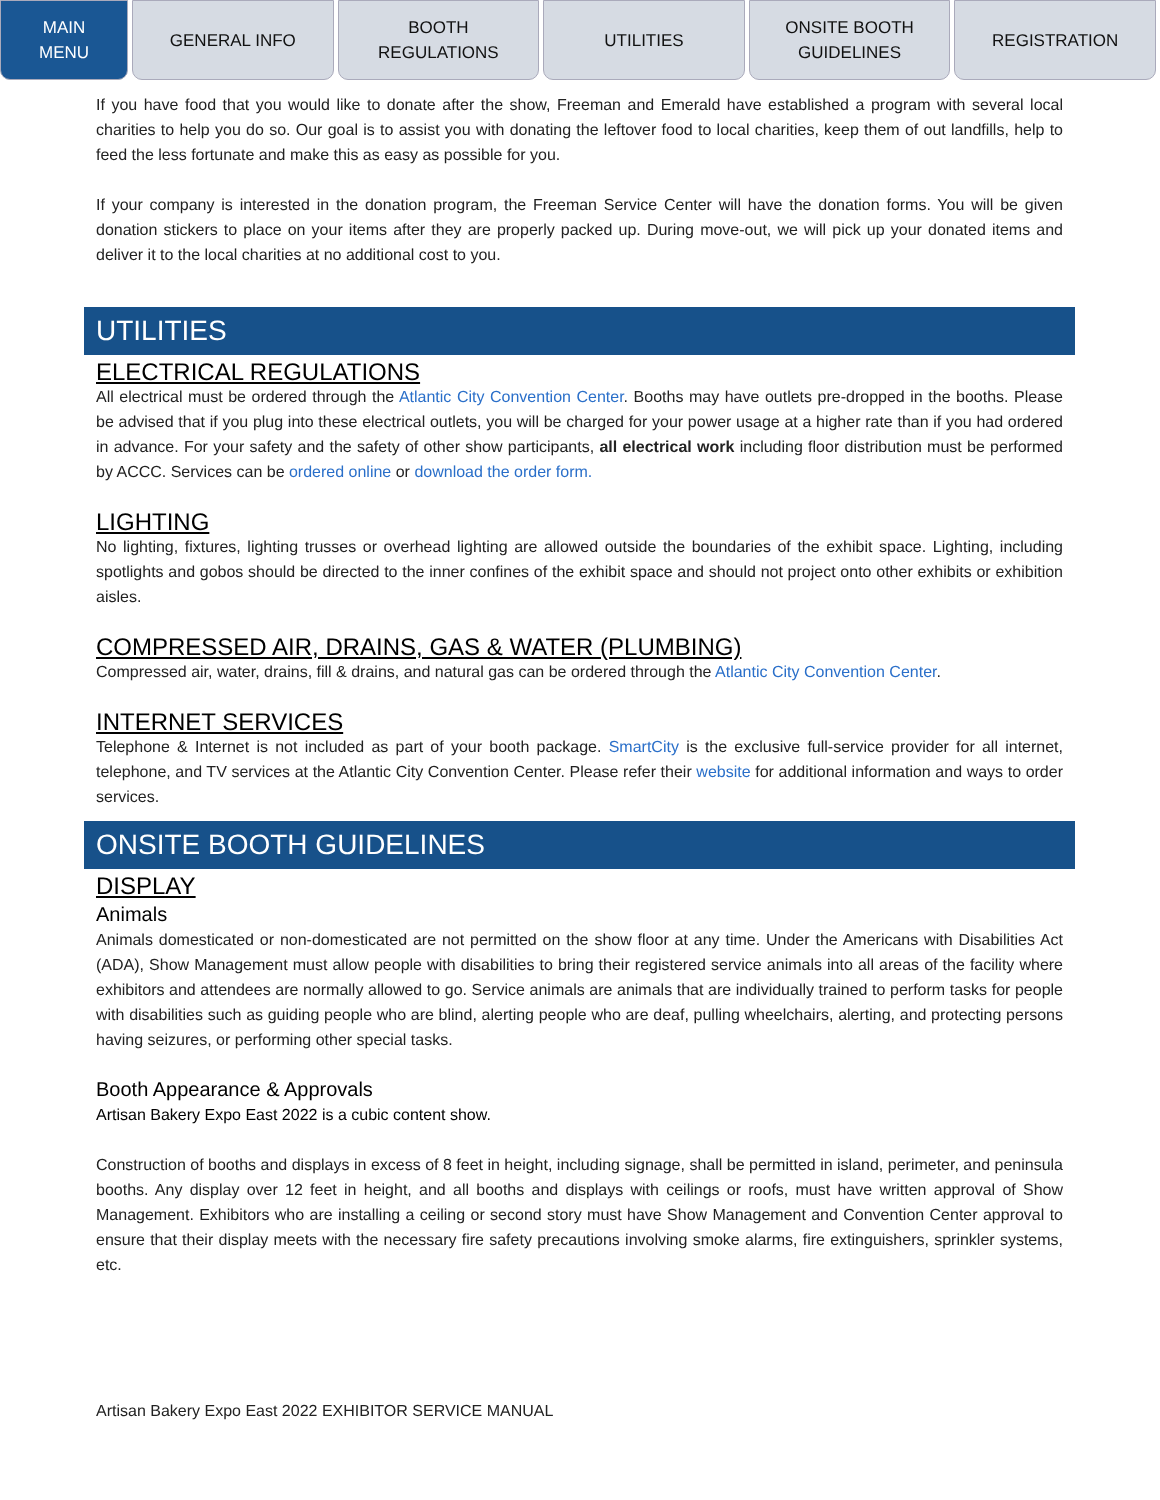MAIN
MENU
GENERAL INFO BOOTH
REGULATIONS
UTILITIES ONSITE BOOTH
GUIDELINES
REGISTRATION
If you have food that you would like to donate after the show, Freeman and Emerald have established a program with several local charities to help you do so. Our goal is to assist you with donating the leftover food to local charities, keep them of out landfills, help to feed the less fortunate and make this as easy as possible for you.
If your company is interested in the donation program, the Freeman Service Center will have the donation forms. You will be given donation stickers to place on your items after they are properly packed up. During move-out, we will pick up your donated items and deliver it to the local charities at no additional cost to you.
UTILITIES
ELECTRICAL REGULATIONS
All electrical must be ordered through the Atlantic City Convention Center. Booths may have outlets pre-dropped in the booths. Please be advised that if you plug into these electrical outlets, you will be charged for your power usage at a higher rate than if you had ordered in advance. For your safety and the safety of other show participants, all electrical work including floor distribution must be performed by ACCC. Services can be ordered online or download the order form.
LIGHTING
No lighting, fixtures, lighting trusses or overhead lighting are allowed outside the boundaries of the exhibit space. Lighting, including spotlights and gobos should be directed to the inner confines of the exhibit space and should not project onto other exhibits or exhibition aisles.
COMPRESSED AIR, DRAINS, GAS & WATER (PLUMBING)
Compressed air, water, drains, fill & drains, and natural gas can be ordered through the Atlantic City Convention Center.
INTERNET SERVICES
Telephone & Internet is not included as part of your booth package. SmartCity is the exclusive full-service provider for all internet, telephone, and TV services at the Atlantic City Convention Center. Please refer their website for additional information and ways to order services.
ONSITE BOOTH GUIDELINES
DISPLAY
Animals
Animals domesticated or non-domesticated are not permitted on the show floor at any time. Under the Americans with Disabilities Act (ADA), Show Management must allow people with disabilities to bring their registered service animals into all areas of the facility where exhibitors and attendees are normally allowed to go. Service animals are animals that are individually trained to perform tasks for people with disabilities such as guiding people who are blind, alerting people who are deaf, pulling wheelchairs, alerting, and protecting persons having seizures, or performing other special tasks.
Booth Appearance & Approvals
Artisan Bakery Expo East 2022 is a cubic content show.
Construction of booths and displays in excess of 8 feet in height, including signage, shall be permitted in island, perimeter, and peninsula booths. Any display over 12 feet in height, and all booths and displays with ceilings or roofs, must have written approval of Show Management. Exhibitors who are installing a ceiling or second story must have Show Management and Convention Center approval to ensure that their display meets with the necessary fire safety precautions involving smoke alarms, fire extinguishers, sprinkler systems, etc.
Artisan Bakery Expo East 2022 EXHIBITOR SERVICE MANUAL